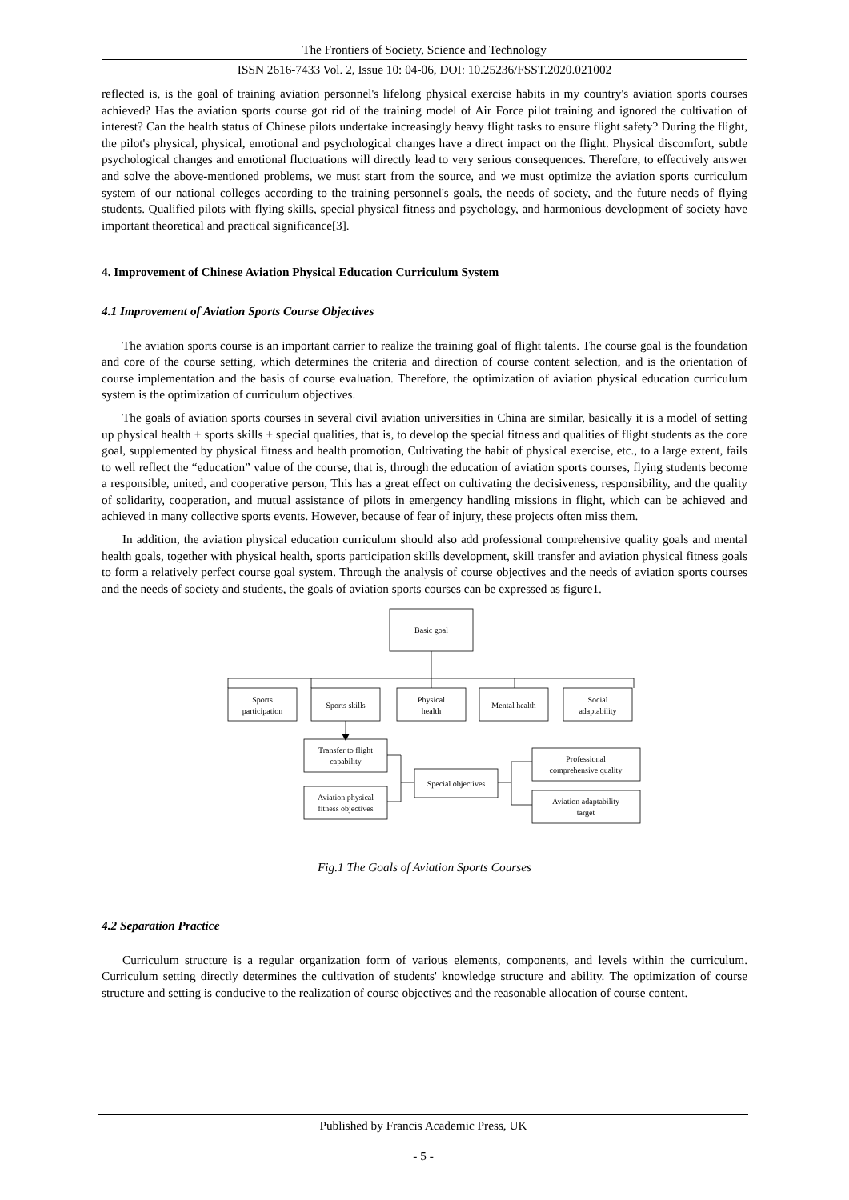The Frontiers of Society, Science and Technology
ISSN 2616-7433 Vol. 2, Issue 10: 04-06, DOI: 10.25236/FSST.2020.021002
reflected is, is the goal of training aviation personnel's lifelong physical exercise habits in my country's aviation sports courses achieved? Has the aviation sports course got rid of the training model of Air Force pilot training and ignored the cultivation of interest? Can the health status of Chinese pilots undertake increasingly heavy flight tasks to ensure flight safety? During the flight, the pilot's physical, physical, emotional and psychological changes have a direct impact on the flight. Physical discomfort, subtle psychological changes and emotional fluctuations will directly lead to very serious consequences. Therefore, to effectively answer and solve the above-mentioned problems, we must start from the source, and we must optimize the aviation sports curriculum system of our national colleges according to the training personnel's goals, the needs of society, and the future needs of flying students. Qualified pilots with flying skills, special physical fitness and psychology, and harmonious development of society have important theoretical and practical significance[3].
4. Improvement of Chinese Aviation Physical Education Curriculum System
4.1 Improvement of Aviation Sports Course Objectives
The aviation sports course is an important carrier to realize the training goal of flight talents. The course goal is the foundation and core of the course setting, which determines the criteria and direction of course content selection, and is the orientation of course implementation and the basis of course evaluation. Therefore, the optimization of aviation physical education curriculum system is the optimization of curriculum objectives.
The goals of aviation sports courses in several civil aviation universities in China are similar, basically it is a model of setting up physical health + sports skills + special qualities, that is, to develop the special fitness and qualities of flight students as the core goal, supplemented by physical fitness and health promotion, Cultivating the habit of physical exercise, etc., to a large extent, fails to well reflect the “education” value of the course, that is, through the education of aviation sports courses, flying students become a responsible, united, and cooperative person, This has a great effect on cultivating the decisiveness, responsibility, and the quality of solidarity, cooperation, and mutual assistance of pilots in emergency handling missions in flight, which can be achieved and achieved in many collective sports events. However, because of fear of injury, these projects often miss them.
In addition, the aviation physical education curriculum should also add professional comprehensive quality goals and mental health goals, together with physical health, sports participation skills development, skill transfer and aviation physical fitness goals to form a relatively perfect course goal system. Through the analysis of course objectives and the needs of aviation sports courses and the needs of society and students, the goals of aviation sports courses can be expressed as figure1.
Basic goal
Sports
participation
Sports skills
Physical
health
Mental health
Social
adaptability
Transfer to flight
capability
Aviation physical
fitness objectives
Special objectives
Professional
comprehensive quality
Aviation adaptability
target
Fig.1 The Goals of Aviation Sports Courses
4.2 Separation Practice
Curriculum structure is a regular organization form of various elements, components, and levels within the curriculum. Curriculum setting directly determines the cultivation of students' knowledge structure and ability. The optimization of course structure and setting is conducive to the realization of course objectives and the reasonable allocation of course content.
Published by Francis Academic Press, UK
- 5 -